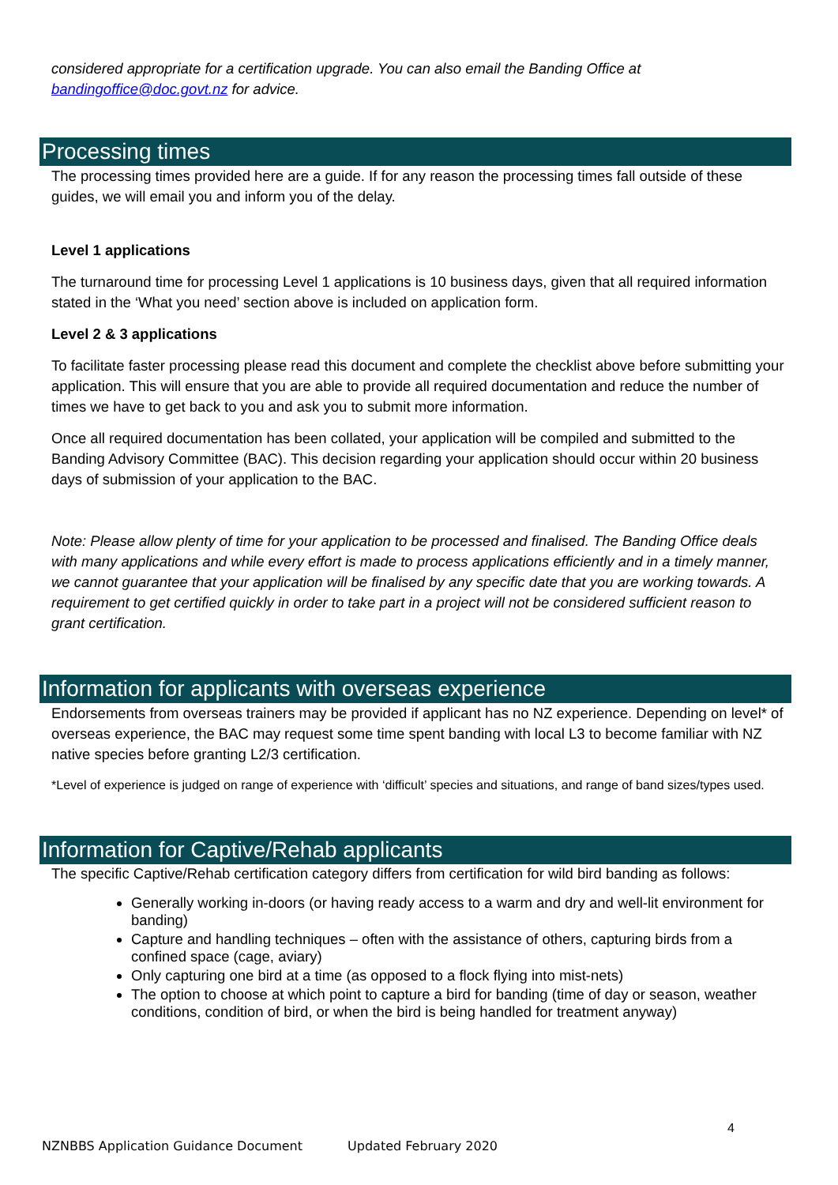considered appropriate for a certification upgrade. You can also email the Banding Office at bandingoffice@doc.govt.nz for advice.
Processing times
The processing times provided here are a guide. If for any reason the processing times fall outside of these guides, we will email you and inform you of the delay.
Level 1 applications
The turnaround time for processing Level 1 applications is 10 business days, given that all required information stated in the ‘What you need’ section above is included on application form.
Level 2 & 3 applications
To facilitate faster processing please read this document and complete the checklist above before submitting your application. This will ensure that you are able to provide all required documentation and reduce the number of times we have to get back to you and ask you to submit more information.
Once all required documentation has been collated, your application will be compiled and submitted to the Banding Advisory Committee (BAC). This decision regarding your application should occur within 20 business days of submission of your application to the BAC.
Note: Please allow plenty of time for your application to be processed and finalised. The Banding Office deals with many applications and while every effort is made to process applications efficiently and in a timely manner, we cannot guarantee that your application will be finalised by any specific date that you are working towards. A requirement to get certified quickly in order to take part in a project will not be considered sufficient reason to grant certification.
Information for applicants with overseas experience
Endorsements from overseas trainers may be provided if applicant has no NZ experience. Depending on level* of overseas experience, the BAC may request some time spent banding with local L3 to become familiar with NZ native species before granting L2/3 certification.
*Level of experience is judged on range of experience with ‘difficult’ species and situations, and range of band sizes/types used.
Information for Captive/Rehab applicants
The specific Captive/Rehab certification category differs from certification for wild bird banding as follows:
Generally working in-doors (or having ready access to a warm and dry and well-lit environment for banding)
Capture and handling techniques – often with the assistance of others, capturing birds from a confined space (cage, aviary)
Only capturing one bird at a time (as opposed to a flock flying into mist-nets)
The option to choose at which point to capture a bird for banding (time of day or season, weather conditions, condition of bird, or when the bird is being handled for treatment anyway)
4
NZNBBS Application Guidance Document Updated February 2020